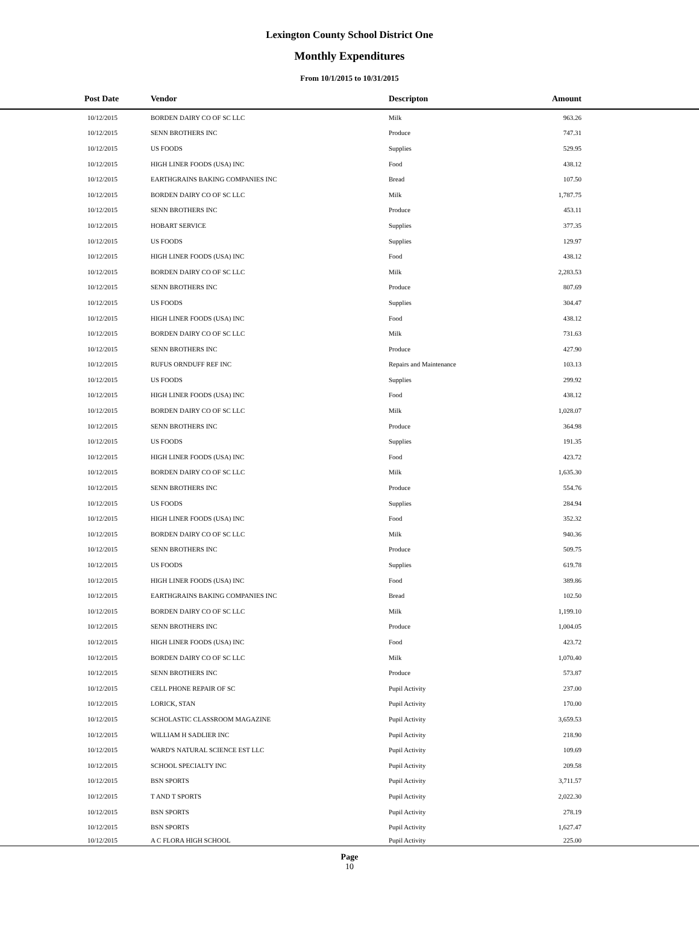Lexington County School District One
Monthly Expenditures
From 10/1/2015 to 10/31/2015
| Post Date | Vendor | Descripton | Amount | |
| --- | --- | --- | --- | --- |
| 10/12/2015 | BORDEN DAIRY CO OF SC LLC | Milk | 963.26 | |
| 10/12/2015 | SENN BROTHERS INC | Produce | 747.31 | |
| 10/12/2015 | US FOODS | Supplies | 529.95 | |
| 10/12/2015 | HIGH LINER FOODS (USA) INC | Food | 438.12 | |
| 10/12/2015 | EARTHGRAINS BAKING COMPANIES INC | Bread | 107.50 | |
| 10/12/2015 | BORDEN DAIRY CO OF SC LLC | Milk | 1,787.75 | |
| 10/12/2015 | SENN BROTHERS INC | Produce | 453.11 | |
| 10/12/2015 | HOBART SERVICE | Supplies | 377.35 | |
| 10/12/2015 | US FOODS | Supplies | 129.97 | |
| 10/12/2015 | HIGH LINER FOODS (USA) INC | Food | 438.12 | |
| 10/12/2015 | BORDEN DAIRY CO OF SC LLC | Milk | 2,283.53 | |
| 10/12/2015 | SENN BROTHERS INC | Produce | 807.69 | |
| 10/12/2015 | US FOODS | Supplies | 304.47 | |
| 10/12/2015 | HIGH LINER FOODS (USA) INC | Food | 438.12 | |
| 10/12/2015 | BORDEN DAIRY CO OF SC LLC | Milk | 731.63 | |
| 10/12/2015 | SENN BROTHERS INC | Produce | 427.90 | |
| 10/12/2015 | RUFUS ORNDUFF REF INC | Repairs and Maintenance | 103.13 | |
| 10/12/2015 | US FOODS | Supplies | 299.92 | |
| 10/12/2015 | HIGH LINER FOODS (USA) INC | Food | 438.12 | |
| 10/12/2015 | BORDEN DAIRY CO OF SC LLC | Milk | 1,028.07 | |
| 10/12/2015 | SENN BROTHERS INC | Produce | 364.98 | |
| 10/12/2015 | US FOODS | Supplies | 191.35 | |
| 10/12/2015 | HIGH LINER FOODS (USA) INC | Food | 423.72 | |
| 10/12/2015 | BORDEN DAIRY CO OF SC LLC | Milk | 1,635.30 | |
| 10/12/2015 | SENN BROTHERS INC | Produce | 554.76 | |
| 10/12/2015 | US FOODS | Supplies | 284.94 | |
| 10/12/2015 | HIGH LINER FOODS (USA) INC | Food | 352.32 | |
| 10/12/2015 | BORDEN DAIRY CO OF SC LLC | Milk | 940.36 | |
| 10/12/2015 | SENN BROTHERS INC | Produce | 509.75 | |
| 10/12/2015 | US FOODS | Supplies | 619.78 | |
| 10/12/2015 | HIGH LINER FOODS (USA) INC | Food | 389.86 | |
| 10/12/2015 | EARTHGRAINS BAKING COMPANIES INC | Bread | 102.50 | |
| 10/12/2015 | BORDEN DAIRY CO OF SC LLC | Milk | 1,199.10 | |
| 10/12/2015 | SENN BROTHERS INC | Produce | 1,004.05 | |
| 10/12/2015 | HIGH LINER FOODS (USA) INC | Food | 423.72 | |
| 10/12/2015 | BORDEN DAIRY CO OF SC LLC | Milk | 1,070.40 | |
| 10/12/2015 | SENN BROTHERS INC | Produce | 573.87 | |
| 10/12/2015 | CELL PHONE REPAIR OF SC | Pupil Activity | 237.00 | |
| 10/12/2015 | LORICK, STAN | Pupil Activity | 170.00 | |
| 10/12/2015 | SCHOLASTIC CLASSROOM MAGAZINE | Pupil Activity | 3,659.53 | |
| 10/12/2015 | WILLIAM H SADLIER INC | Pupil Activity | 218.90 | |
| 10/12/2015 | WARD'S NATURAL SCIENCE EST LLC | Pupil Activity | 109.69 | |
| 10/12/2015 | SCHOOL SPECIALTY INC | Pupil Activity | 209.58 | |
| 10/12/2015 | BSN SPORTS | Pupil Activity | 3,711.57 | |
| 10/12/2015 | T AND T SPORTS | Pupil Activity | 2,022.30 | |
| 10/12/2015 | BSN SPORTS | Pupil Activity | 278.19 | |
| 10/12/2015 | BSN SPORTS | Pupil Activity | 1,627.47 | |
| 10/12/2015 | A C FLORA HIGH SCHOOL | Pupil Activity | 225.00 | |
Page
10